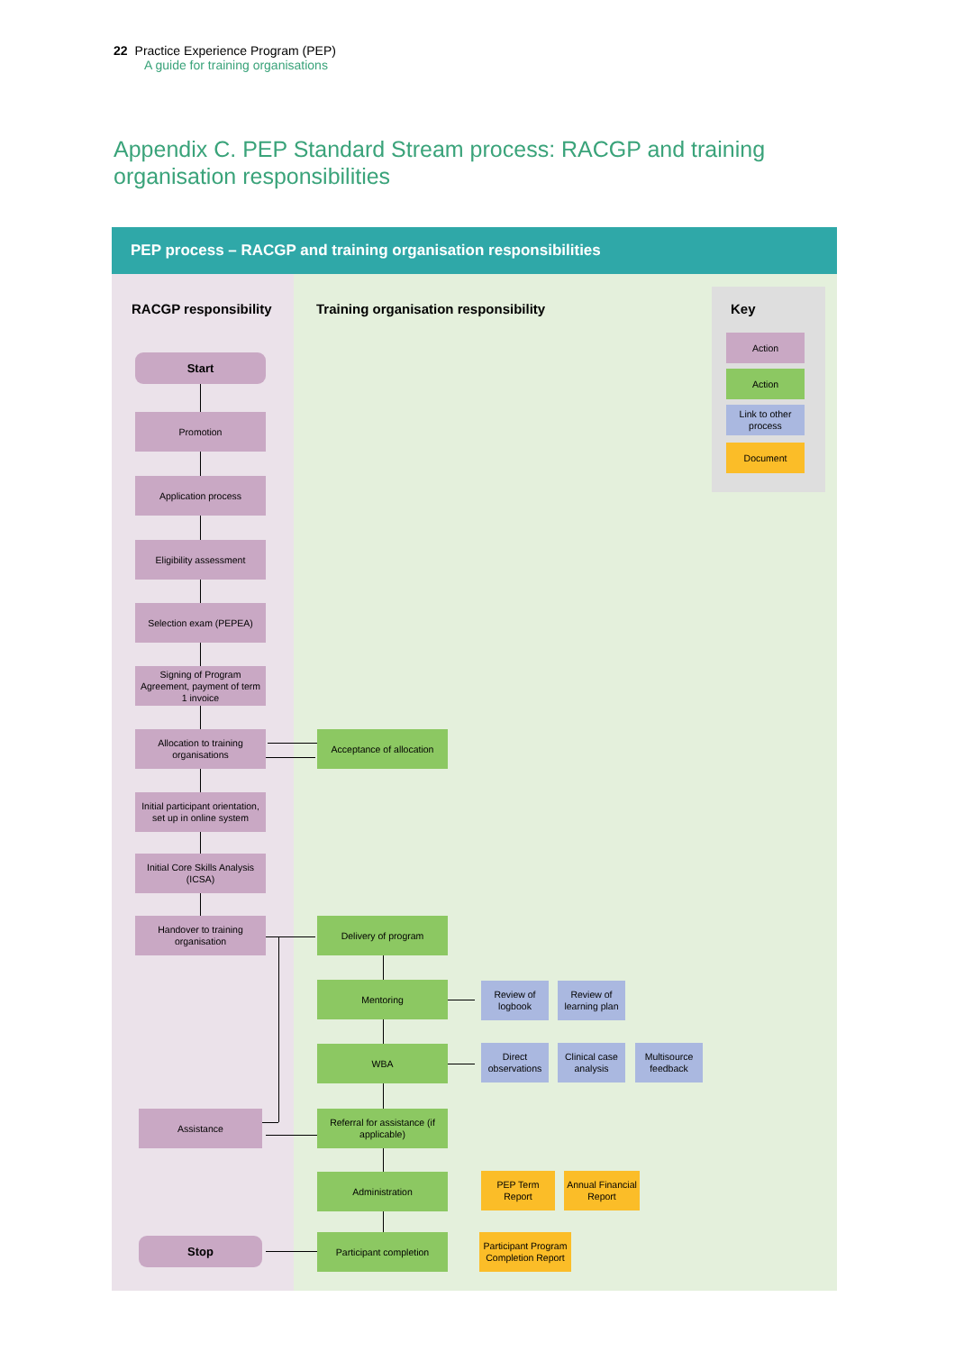22 Practice Experience Program (PEP)
A guide for training organisations
Appendix C. PEP Standard Stream process: RACGP and training organisation responsibilities
PEP process – RACGP and training organisation responsibilities
RACGP responsibility
Training organisation responsibility
Key
Action
Action
Link to other process
Document
Start
Promotion
Application process
Eligibility assessment
Selection exam (PEPEA)
Signing of Program Agreement, payment of term 1 invoice
Allocation to training organisations
Initial participant orientation, set up in online system
Initial Core Skills Analysis (ICSA)
Handover to training organisation
Assistance
Stop
Acceptance of allocation
Delivery of program
Mentoring
WBA
Referral for assistance (if applicable)
Administration
Participant completion
Review of logbook
Review of learning plan
Direct observations
Clinical case analysis
Multisource feedback
PEP Term Report
Annual Financial Report
Participant Program Completion Report